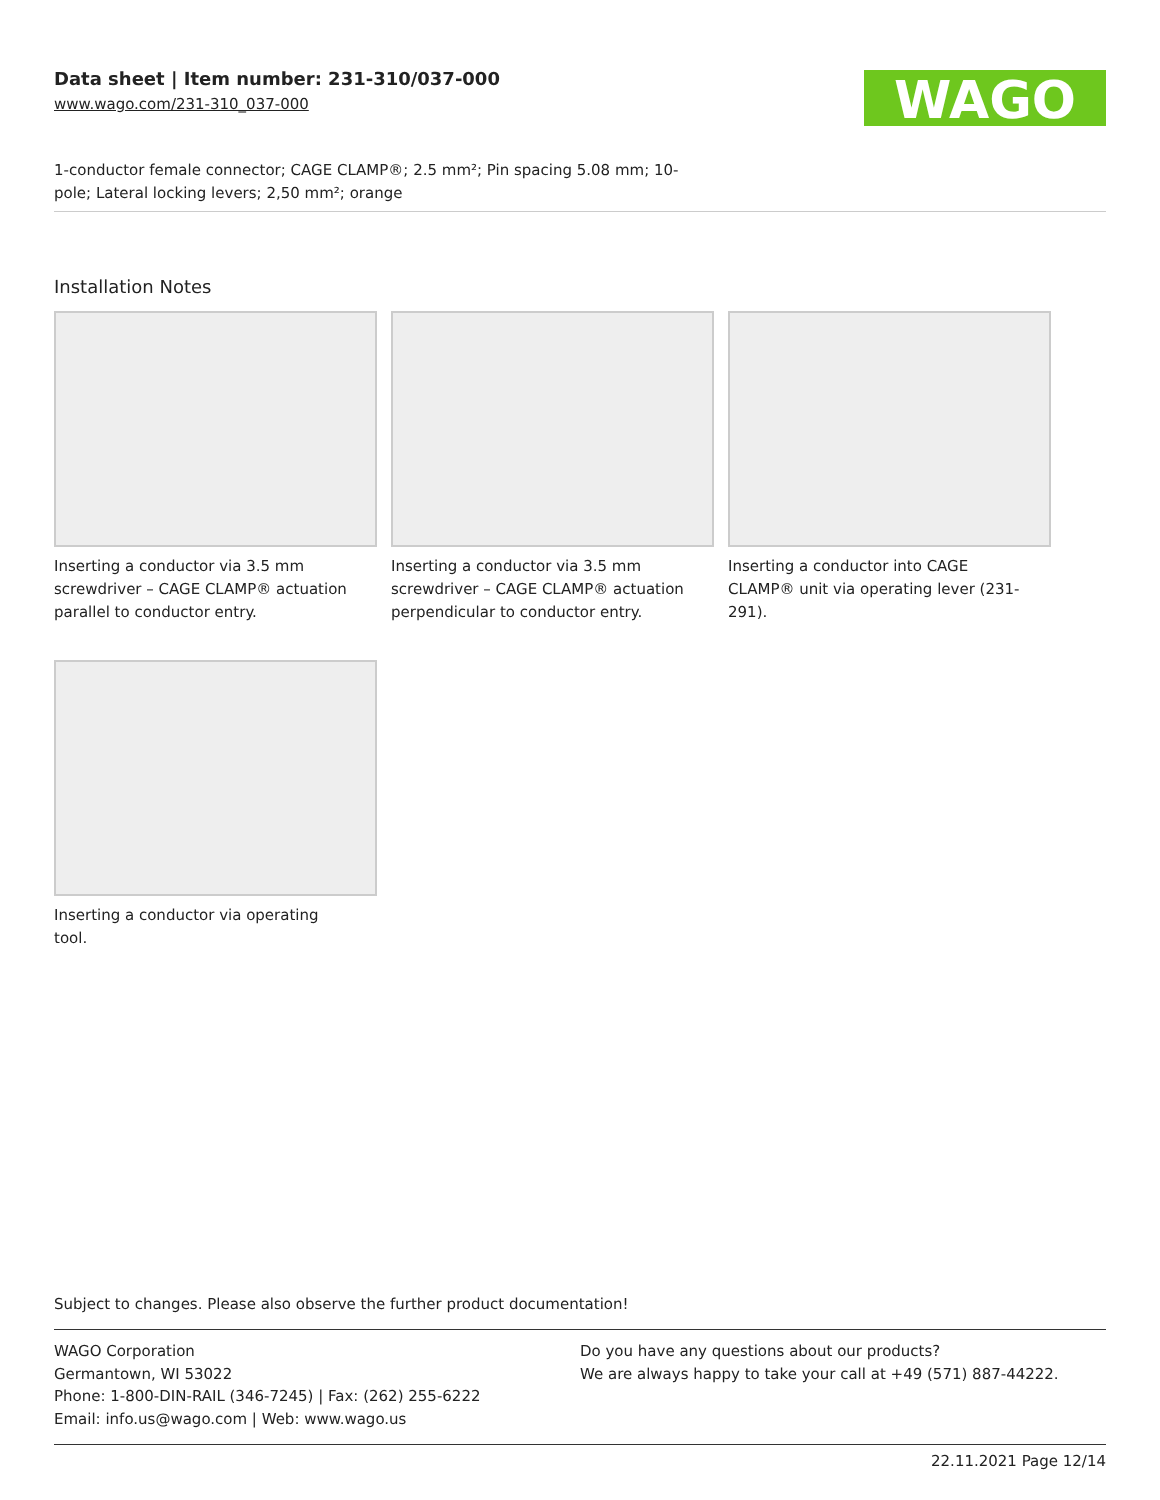Data sheet | Item number: 231-310/037-000
www.wago.com/231-310_037-000
WAGO
1-conductor female connector; CAGE CLAMP®; 2.5 mm²; Pin spacing 5.08 mm; 10-
pole; Lateral locking levers; 2,50 mm²; orange
Installation Notes
Inserting a conductor via 3.5 mm screwdriver – CAGE CLAMP® actuation parallel to conductor entry.
Inserting a conductor via 3.5 mm screwdriver – CAGE CLAMP® actuation perpendicular to conductor entry.
Inserting a conductor into CAGE CLAMP® unit via operating lever (231-291).
Inserting a conductor via operating tool.
Subject to changes. Please also observe the further product documentation!
WAGO Corporation
Germantown, WI 53022
Phone: 1-800-DIN-RAIL (346-7245) | Fax: (262) 255-6222
Email: info.us@wago.com | Web: www.wago.us
Do you have any questions about our products?
We are always happy to take your call at +49 (571) 887-44222.
22.11.2021 Page 12/14